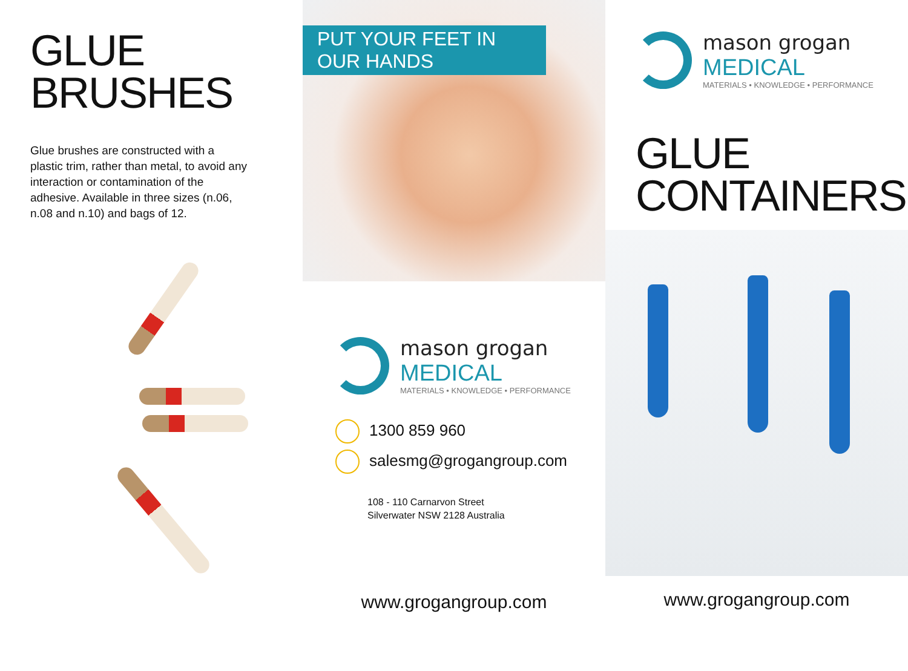GLUE
BRUSHES
Glue brushes are constructed with a plastic trim, rather than metal, to avoid any interaction or contamination of the adhesive. Available in three sizes (n.06, n.08 and n.10) and bags of 12.
PUT YOUR FEET IN OUR HANDS
mason grogan
MEDICAL
MATERIALS • KNOWLEDGE • PERFORMANCE
1300 859 960
salesmg@grogangroup.com
108 - 110 Carnarvon Street
Silverwater NSW 2128 Australia
www.grogangroup.com
mason grogan
MEDICAL
MATERIALS • KNOWLEDGE • PERFORMANCE
GLUE
CONTAINERS
www.grogangroup.com